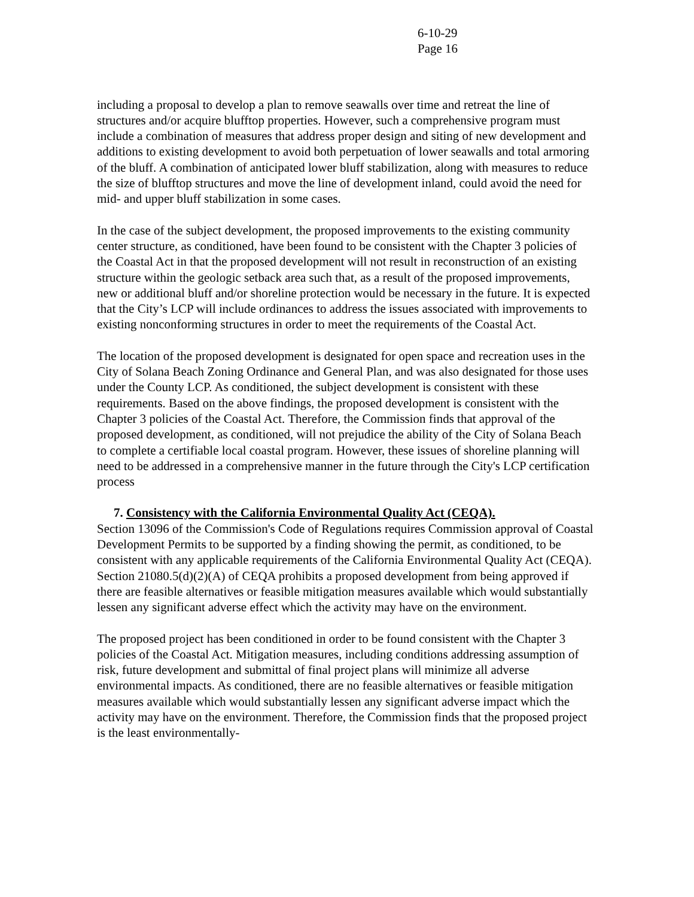6-10-29
Page 16
including a proposal to develop a plan to remove seawalls over time and retreat the line of structures and/or acquire blufftop properties. However, such a comprehensive program must include a combination of measures that address proper design and siting of new development and additions to existing development to avoid both perpetuation of lower seawalls and total armoring of the bluff. A combination of anticipated lower bluff stabilization, along with measures to reduce the size of blufftop structures and move the line of development inland, could avoid the need for mid- and upper bluff stabilization in some cases.
In the case of the subject development, the proposed improvements to the existing community center structure, as conditioned, have been found to be consistent with the Chapter 3 policies of the Coastal Act in that the proposed development will not result in reconstruction of an existing structure within the geologic setback area such that, as a result of the proposed improvements, new or additional bluff and/or shoreline protection would be necessary in the future. It is expected that the City’s LCP will include ordinances to address the issues associated with improvements to existing nonconforming structures in order to meet the requirements of the Coastal Act.
The location of the proposed development is designated for open space and recreation uses in the City of Solana Beach Zoning Ordinance and General Plan, and was also designated for those uses under the County LCP. As conditioned, the subject development is consistent with these requirements. Based on the above findings, the proposed development is consistent with the Chapter 3 policies of the Coastal Act. Therefore, the Commission finds that approval of the proposed development, as conditioned, will not prejudice the ability of the City of Solana Beach to complete a certifiable local coastal program. However, these issues of shoreline planning will need to be addressed in a comprehensive manner in the future through the City's LCP certification process
7. Consistency with the California Environmental Quality Act (CEQA).
Section 13096 of the Commission's Code of Regulations requires Commission approval of Coastal Development Permits to be supported by a finding showing the permit, as conditioned, to be consistent with any applicable requirements of the California Environmental Quality Act (CEQA). Section 21080.5(d)(2)(A) of CEQA prohibits a proposed development from being approved if there are feasible alternatives or feasible mitigation measures available which would substantially lessen any significant adverse effect which the activity may have on the environment.
The proposed project has been conditioned in order to be found consistent with the Chapter 3 policies of the Coastal Act. Mitigation measures, including conditions addressing assumption of risk, future development and submittal of final project plans will minimize all adverse environmental impacts. As conditioned, there are no feasible alternatives or feasible mitigation measures available which would substantially lessen any significant adverse impact which the activity may have on the environment. Therefore, the Commission finds that the proposed project is the least environmentally-